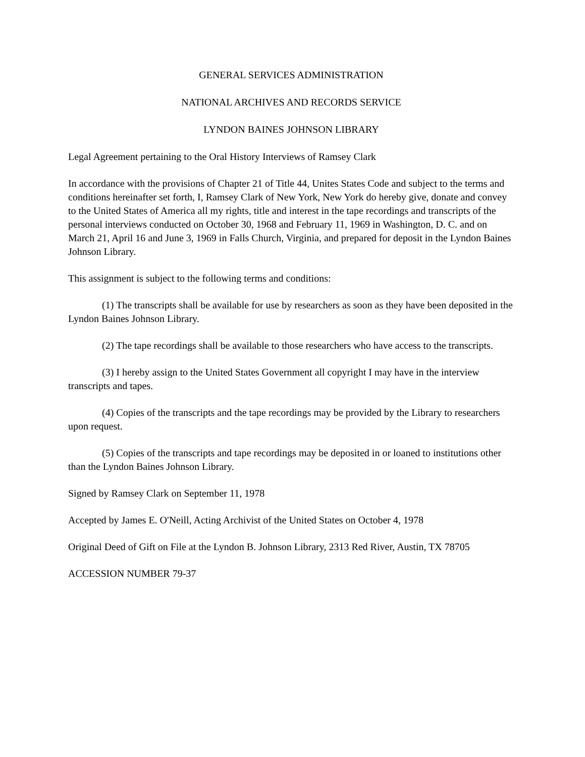GENERAL SERVICES ADMINISTRATION
NATIONAL ARCHIVES AND RECORDS SERVICE
LYNDON BAINES JOHNSON LIBRARY
Legal Agreement pertaining to the Oral History Interviews of Ramsey Clark
In accordance with the provisions of Chapter 21 of Title 44, Unites States Code and subject to the terms and conditions hereinafter set forth, I, Ramsey Clark of New York, New York do hereby give, donate and convey to the United States of America all my rights, title and interest in the tape recordings and transcripts of the personal interviews conducted on October 30, 1968 and February 11, 1969 in Washington, D. C. and on March 21, April 16 and June 3, 1969 in Falls Church, Virginia, and prepared for deposit in the Lyndon Baines Johnson Library.
This assignment is subject to the following terms and conditions:
(1) The transcripts shall be available for use by researchers as soon as they have been deposited in the Lyndon Baines Johnson Library.
(2) The tape recordings shall be available to those researchers who have access to the transcripts.
(3) I hereby assign to the United States Government all copyright I may have in the interview transcripts and tapes.
(4) Copies of the transcripts and the tape recordings may be provided by the Library to researchers upon request.
(5) Copies of the transcripts and tape recordings may be deposited in or loaned to institutions other than the Lyndon Baines Johnson Library.
Signed by Ramsey Clark on September 11, 1978
Accepted by James E. O'Neill, Acting Archivist of the United States on October 4, 1978
Original Deed of Gift on File at the Lyndon B. Johnson Library, 2313 Red River, Austin, TX 78705
ACCESSION NUMBER 79-37